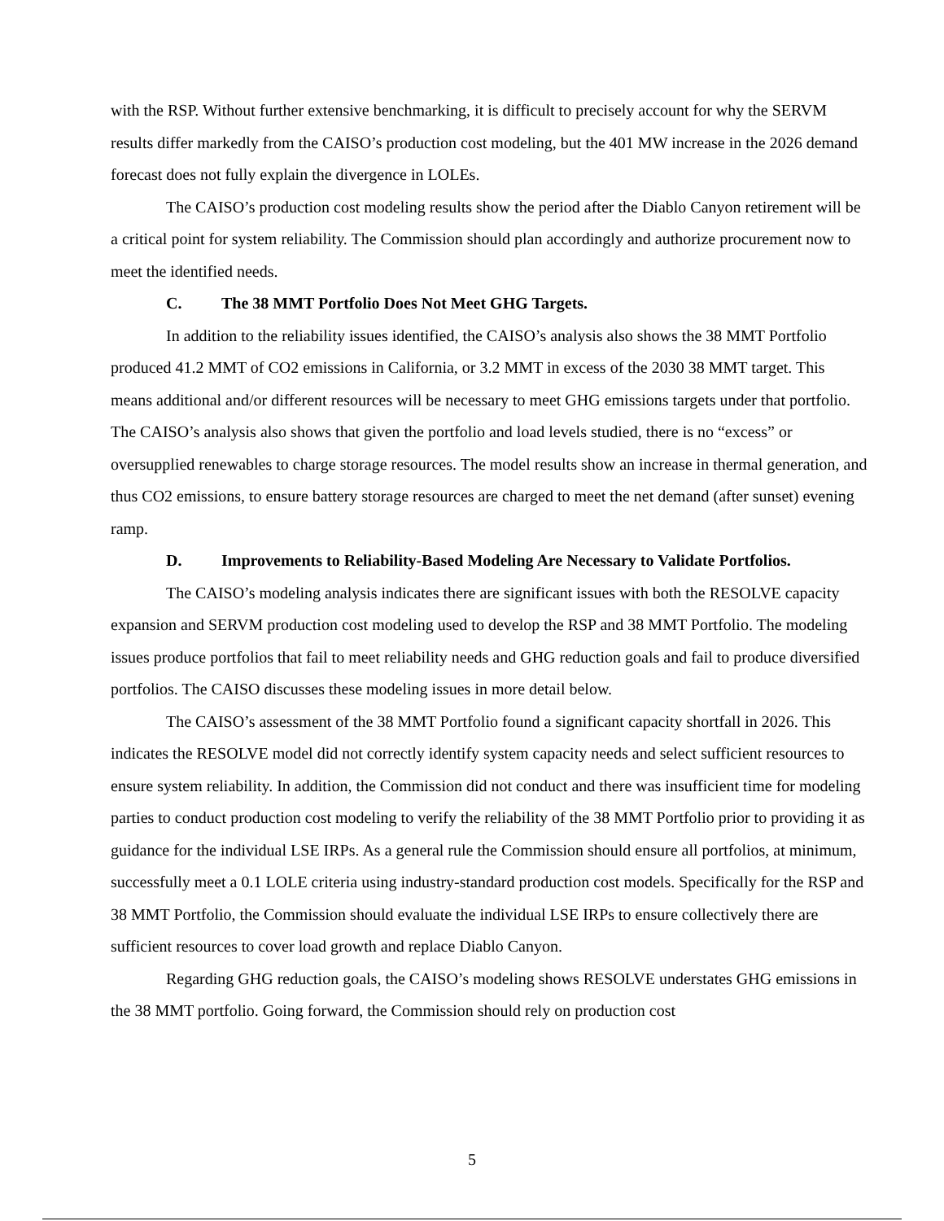with the RSP. Without further extensive benchmarking, it is difficult to precisely account for why the SERVM results differ markedly from the CAISO’s production cost modeling, but the 401 MW increase in the 2026 demand forecast does not fully explain the divergence in LOLEs.
The CAISO’s production cost modeling results show the period after the Diablo Canyon retirement will be a critical point for system reliability. The Commission should plan accordingly and authorize procurement now to meet the identified needs.
C. The 38 MMT Portfolio Does Not Meet GHG Targets.
In addition to the reliability issues identified, the CAISO’s analysis also shows the 38 MMT Portfolio produced 41.2 MMT of CO2 emissions in California, or 3.2 MMT in excess of the 2030 38 MMT target. This means additional and/or different resources will be necessary to meet GHG emissions targets under that portfolio. The CAISO’s analysis also shows that given the portfolio and load levels studied, there is no “excess” or oversupplied renewables to charge storage resources. The model results show an increase in thermal generation, and thus CO2 emissions, to ensure battery storage resources are charged to meet the net demand (after sunset) evening ramp.
D. Improvements to Reliability-Based Modeling Are Necessary to Validate Portfolios.
The CAISO’s modeling analysis indicates there are significant issues with both the RESOLVE capacity expansion and SERVM production cost modeling used to develop the RSP and 38 MMT Portfolio. The modeling issues produce portfolios that fail to meet reliability needs and GHG reduction goals and fail to produce diversified portfolios. The CAISO discusses these modeling issues in more detail below.
The CAISO’s assessment of the 38 MMT Portfolio found a significant capacity shortfall in 2026. This indicates the RESOLVE model did not correctly identify system capacity needs and select sufficient resources to ensure system reliability. In addition, the Commission did not conduct and there was insufficient time for modeling parties to conduct production cost modeling to verify the reliability of the 38 MMT Portfolio prior to providing it as guidance for the individual LSE IRPs. As a general rule the Commission should ensure all portfolios, at minimum, successfully meet a 0.1 LOLE criteria using industry-standard production cost models. Specifically for the RSP and 38 MMT Portfolio, the Commission should evaluate the individual LSE IRPs to ensure collectively there are sufficient resources to cover load growth and replace Diablo Canyon.
Regarding GHG reduction goals, the CAISO’s modeling shows RESOLVE understates GHG emissions in the 38 MMT portfolio. Going forward, the Commission should rely on production cost
5